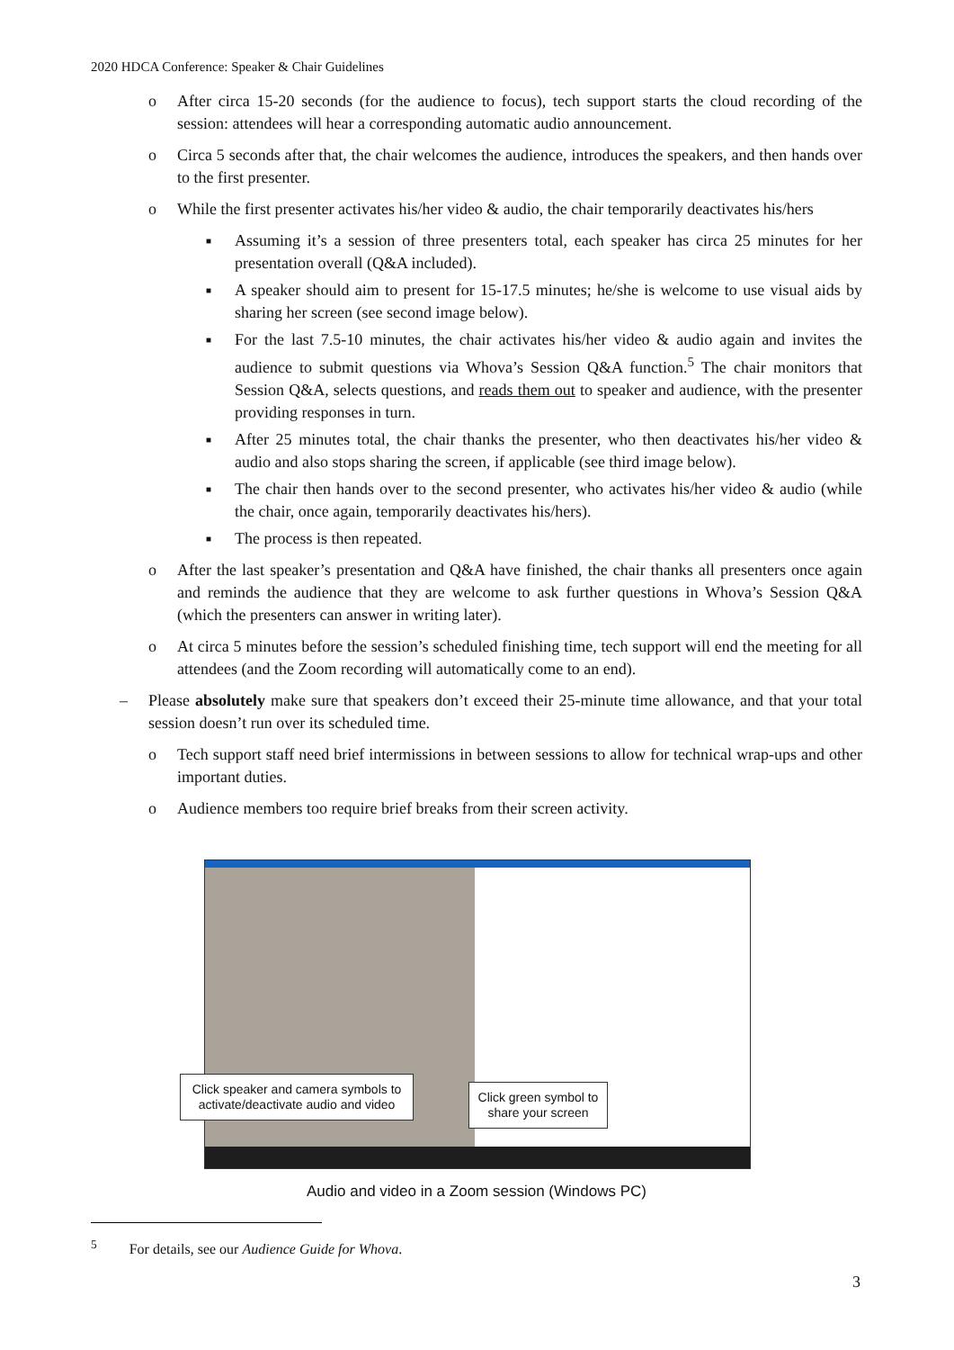2020 HDCA Conference: Speaker & Chair Guidelines
o After circa 15-20 seconds (for the audience to focus), tech support starts the cloud recording of the session: attendees will hear a corresponding automatic audio announcement.
o Circa 5 seconds after that, the chair welcomes the audience, introduces the speakers, and then hands over to the first presenter.
o While the first presenter activates his/her video & audio, the chair temporarily deactivates his/hers
■ Assuming it’s a session of three presenters total, each speaker has circa 25 minutes for her presentation overall (Q&A included).
■ A speaker should aim to present for 15-17.5 minutes; he/she is welcome to use visual aids by sharing her screen (see second image below).
■ For the last 7.5-10 minutes, the chair activates his/her video & audio again and invites the audience to submit questions via Whova’s Session Q&A function.<sup>5</sup> The chair monitors that Session Q&A, selects questions, and reads them out to speaker and audience, with the presenter providing responses in turn.
■ After 25 minutes total, the chair thanks the presenter, who then deactivates his/her video & audio and also stops sharing the screen, if applicable (see third image below).
■ The chair then hands over to the second presenter, who activates his/her video & audio (while the chair, once again, temporarily deactivates his/hers).
■ The process is then repeated.
o After the last speaker’s presentation and Q&A have finished, the chair thanks all presenters once again and reminds the audience that they are welcome to ask further questions in Whova’s Session Q&A (which the presenters can answer in writing later).
o At circa 5 minutes before the session’s scheduled finishing time, tech support will end the meeting for all attendees (and the Zoom recording will automatically come to an end).
– Please absolutely make sure that speakers don’t exceed their 25-minute time allowance, and that your total session doesn’t run over its scheduled time.
o Tech support staff need brief intermissions in between sessions to allow for technical wrap-ups and other important duties.
o Audience members too require brief breaks from their screen activity.
Click speaker and camera symbols to activate/deactivate audio and video
Click green symbol to share your screen
Audio and video in a Zoom session (Windows PC)
<sup>5</sup> For details, see our Audience Guide for Whova.
3